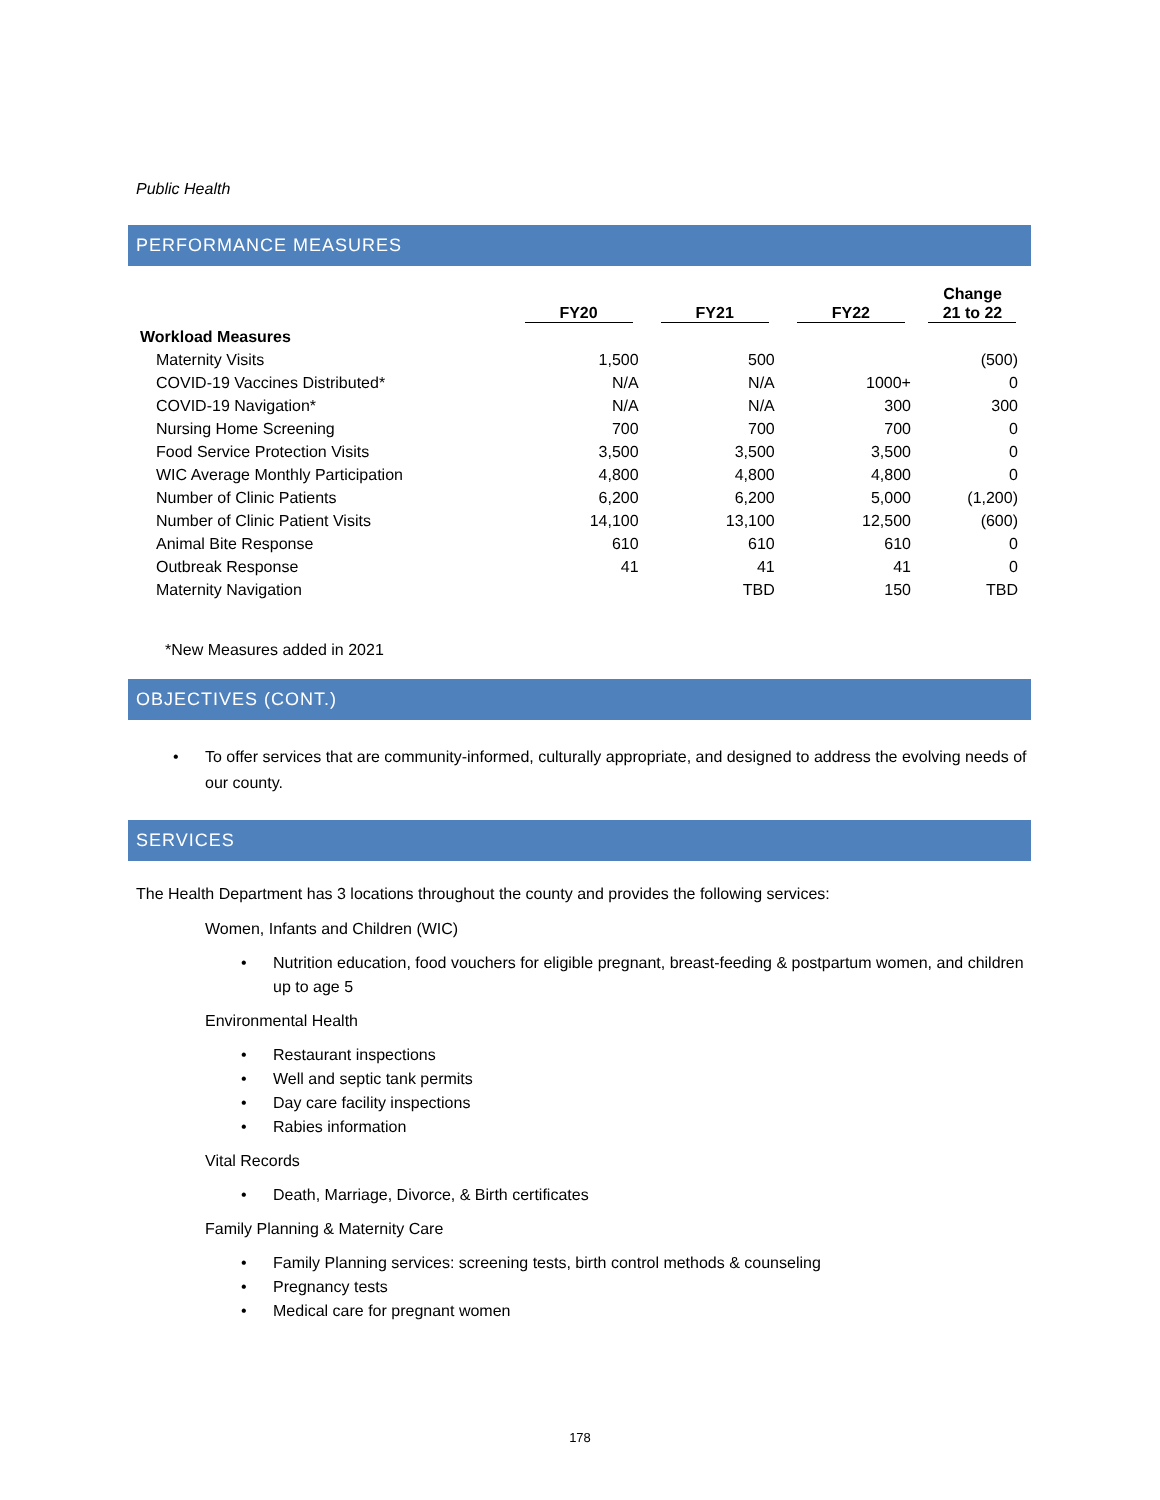Public Health
PERFORMANCE MEASURES
| | FY20 | FY21 | FY22 | Change 21 to 22 |
| --- | --- | --- | --- | --- |
| Workload Measures | | | | |
| Maternity Visits | 1,500 | 500 | | (500) |
| COVID-19 Vaccines Distributed* | N/A | N/A | 1000+ | 0 |
| COVID-19 Navigation* | N/A | N/A | 300 | 300 |
| Nursing Home Screening | 700 | 700 | 700 | 0 |
| Food Service Protection Visits | 3,500 | 3,500 | 3,500 | 0 |
| WIC Average Monthly Participation | 4,800 | 4,800 | 4,800 | 0 |
| Number of Clinic Patients | 6,200 | 6,200 | 5,000 | (1,200) |
| Number of Clinic Patient Visits | 14,100 | 13,100 | 12,500 | (600) |
| Animal Bite Response | 610 | 610 | 610 | 0 |
| Outbreak Response | 41 | 41 | 41 | 0 |
| Maternity Navigation | | TBD | 150 | TBD |
*New Measures added in 2021
OBJECTIVES (CONT.)
• To offer services that are community-informed, culturally appropriate, and designed to address the evolving needs of our county.
SERVICES
The Health Department has 3 locations throughout the county and provides the following services:
Women, Infants and Children (WIC)
• Nutrition education, food vouchers for eligible pregnant, breast-feeding & postpartum women, and children up to age 5
Environmental Health
• Restaurant inspections
• Well and septic tank permits
• Day care facility inspections
• Rabies information
Vital Records
• Death, Marriage, Divorce, & Birth certificates
Family Planning & Maternity Care
• Family Planning services: screening tests, birth control methods & counseling
• Pregnancy tests
• Medical care for pregnant women
178